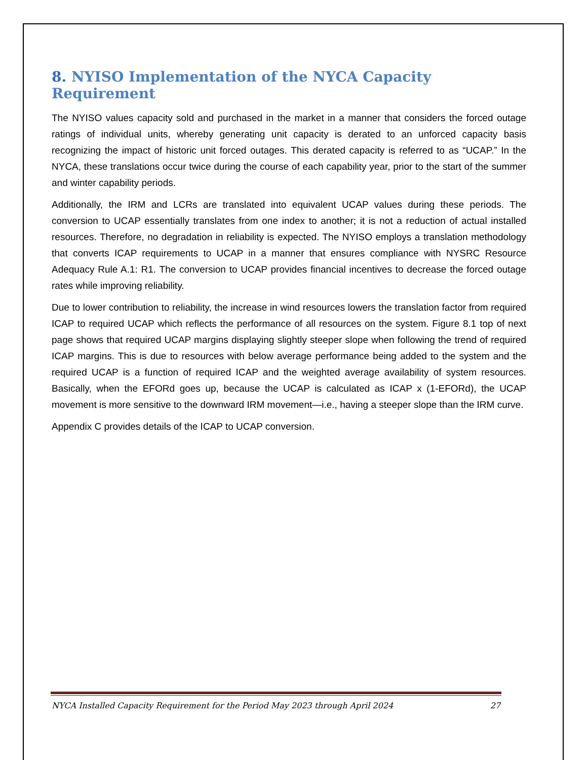8. NYISO Implementation of the NYCA Capacity Requirement
The NYISO values capacity sold and purchased in the market in a manner that considers the forced outage ratings of individual units, whereby generating unit capacity is derated to an unforced capacity basis recognizing the impact of historic unit forced outages. This derated capacity is referred to as “UCAP.” In the NYCA, these translations occur twice during the course of each capability year, prior to the start of the summer and winter capability periods.
Additionally, the IRM and LCRs are translated into equivalent UCAP values during these periods. The conversion to UCAP essentially translates from one index to another; it is not a reduction of actual installed resources. Therefore, no degradation in reliability is expected. The NYISO employs a translation methodology that converts ICAP requirements to UCAP in a manner that ensures compliance with NYSRC Resource Adequacy Rule A.1: R1. The conversion to UCAP provides financial incentives to decrease the forced outage rates while improving reliability.
Due to lower contribution to reliability, the increase in wind resources lowers the translation factor from required ICAP to required UCAP which reflects the performance of all resources on the system. Figure 8.1 top of next page shows that required UCAP margins displaying slightly steeper slope when following the trend of required ICAP margins. This is due to resources with below average performance being added to the system and the required UCAP is a function of required ICAP and the weighted average availability of system resources. Basically, when the EFORd goes up, because the UCAP is calculated as ICAP x (1-EFORd), the UCAP movement is more sensitive to the downward IRM movement—i.e., having a steeper slope than the IRM curve.
Appendix C provides details of the ICAP to UCAP conversion.
NYCA Installed Capacity Requirement for the Period May 2023 through April 2024 27